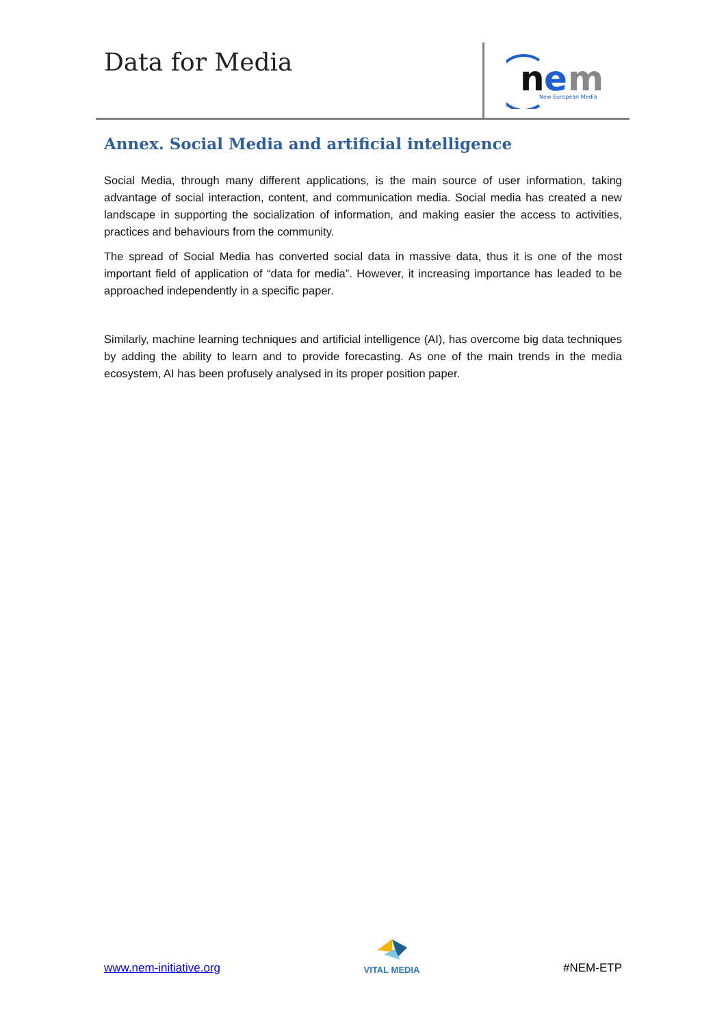Data for Media
n
e
m
New European Media
Annex. Social Media and artificial intelligence
Social Media, through many different applications, is the main source of user information, taking advantage of social interaction, content, and communication media. Social media has created a new landscape in supporting the socialization of information, and making easier the access to activities, practices and behaviours from the community.
The spread of Social Media has converted social data in massive data, thus it is one of the most important field of application of “data for media”. However, it increasing importance has leaded to be approached independently in a specific paper.
Similarly, machine learning techniques and artificial intelligence (AI), has overcome big data techniques by adding the ability to learn and to provide forecasting. As one of the main trends in the media ecosystem, AI has been profusely analysed in its proper position paper.
www.nem-initiative.org
VITAL MEDIA
#NEM-ETP